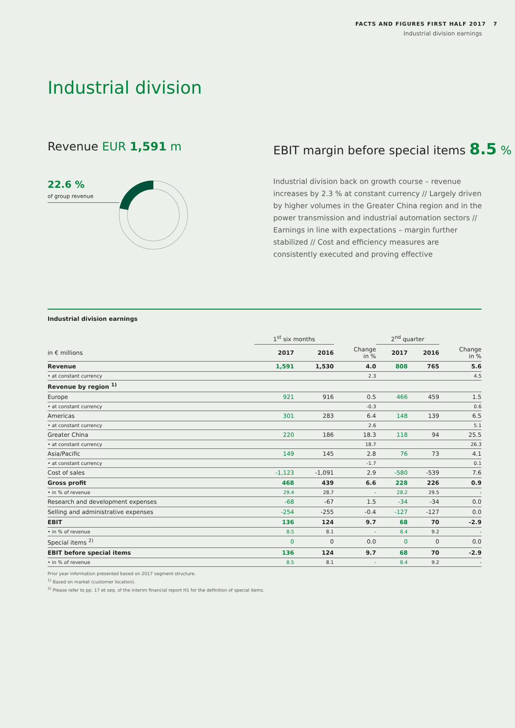FACTS AND FIGURES FIRST HALF 2017 7
Industrial division earnings
Industrial division
Revenue EUR 1,591 m
EBIT margin before special items 8.5 %
22.6 %
of group revenue
Industrial division back on growth course – revenue increases by 2.3 % at constant currency // Largely driven by higher volumes in the Greater China region and in the power transmission and industrial automation sectors // Earnings in line with expectations – margin further stabilized // Cost and efficiency measures are consistently executed and proving effective
Industrial division earnings
| | 1<sup>st</sup> six months | | | 2<sup>nd</sup> quarter | | |
| --- | --- | --- | --- | --- | --- | --- |
| in € millions | 2017 | 2016 | Change in % | 2017 | 2016 | Change in % |
| Revenue | 1,591 | 1,530 | 4.0 | 808 | 765 | 5.6 |
| • at constant currency | | | 2.3 | | | 4.5 |
| Revenue by region <sup>1)</sup> | | | | | | |
| Europe | 921 | 916 | 0.5 | 466 | 459 | 1.5 |
| • at constant currency | | | -0.3 | | | 0.6 |
| Americas | 301 | 283 | 6.4 | 148 | 139 | 6.5 |
| • at constant currency | | | 2.6 | | | 5.1 |
| Greater China | 220 | 186 | 18.3 | 118 | 94 | 25.5 |
| • at constant currency | | | 18.7 | | | 26.3 |
| Asia/Pacific | 149 | 145 | 2.8 | 76 | 73 | 4.1 |
| • at constant currency | | | -1.7 | | | 0.1 |
| Cost of sales | -1,123 | -1,091 | 2.9 | -580 | -539 | 7.6 |
| Gross profit | 468 | 439 | 6.6 | 228 | 226 | 0.9 |
| • in % of revenue | 29.4 | 28.7 | - | 28.2 | 29.5 | - |
| Research and development expenses | -68 | -67 | 1.5 | -34 | -34 | 0.0 |
| Selling and administrative expenses | -254 | -255 | -0.4 | -127 | -127 | 0.0 |
| EBIT | 136 | 124 | 9.7 | 68 | 70 | -2.9 |
| • in % of revenue | 8.5 | 8.1 | - | 8.4 | 9.2 | - |
| Special items <sup>2)</sup> | 0 | 0 | 0.0 | 0 | 0 | 0.0 |
| EBIT before special items | 136 | 124 | 9.7 | 68 | 70 | -2.9 |
| • in % of revenue | 8.5 | 8.1 | - | 8.4 | 9.2 | - |
Prior year information presented based on 2017 segment structure.
<sup>1)</sup> Based on market (customer location).
<sup>2)</sup> Please refer to pp. 17 et seq. of the interim financial report H1 for the definition of special items.